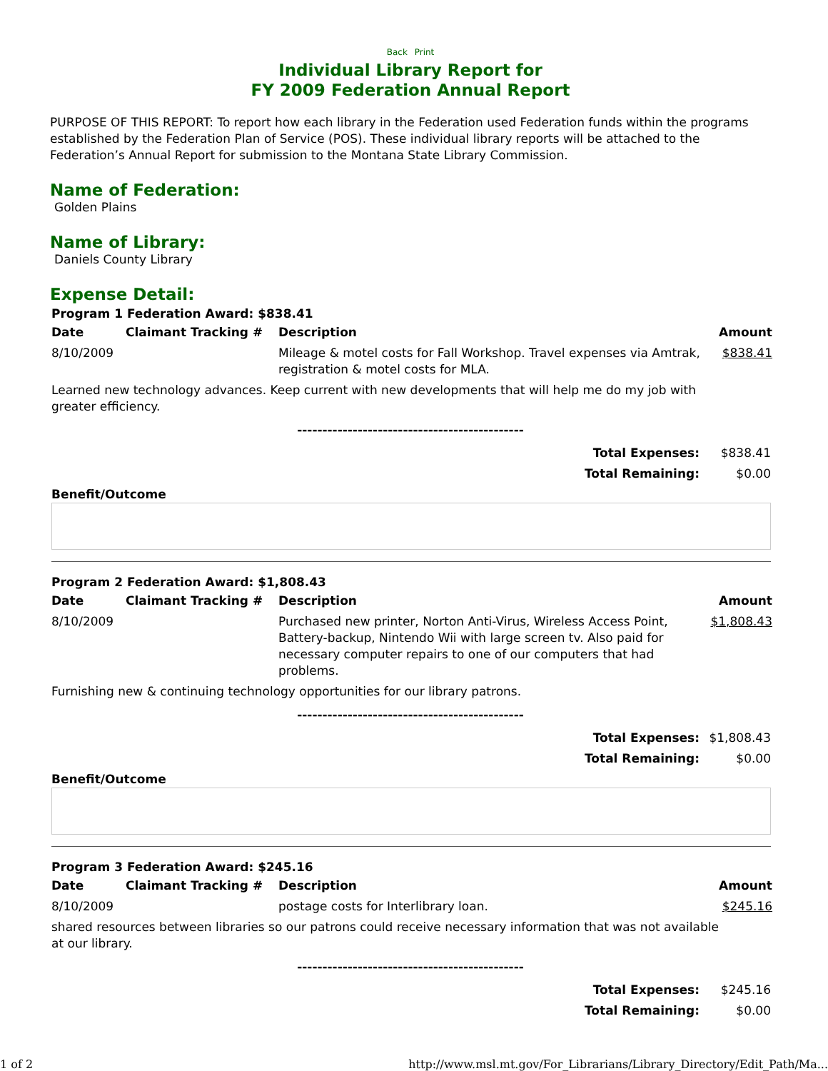Back Print
Individual Library Report for
FY 2009 Federation Annual Report
PURPOSE OF THIS REPORT: To report how each library in the Federation used Federation funds within the programs established by the Federation Plan of Service (POS). These individual library reports will be attached to the Federation’s Annual Report for submission to the Montana State Library Commission.
Name of Federation:
Golden Plains
Name of Library:
Daniels County Library
Expense Detail:
Program 1 Federation Award: $838.41
| Date | Claimant Tracking # | Description | Amount |
| --- | --- | --- | --- |
| 8/10/2009 | | Mileage & motel costs for Fall Workshop. Travel expenses via Amtrak, registration & motel costs for MLA. | $838.41 |
| Learned new technology advances. Keep current with new developments that will help me do my job with greater efficiency. | | | |
---------------------------------------------
| Total Expenses: | $838.41 |
| Total Remaining: | $0.00 |
Benefit/Outcome
Program 2 Federation Award: $1,808.43
| Date | Claimant Tracking # | Description | Amount |
| --- | --- | --- | --- |
| 8/10/2009 | | Purchased new printer, Norton Anti-Virus, Wireless Access Point, Battery-backup, Nintendo Wii with large screen tv. Also paid for necessary computer repairs to one of our computers that had problems. | $1,808.43 |
| Furnishing new & continuing technology opportunities for our library patrons. | | | |
---------------------------------------------
| Total Expenses: | $1,808.43 |
| Total Remaining: | $0.00 |
Benefit/Outcome
Program 3 Federation Award: $245.16
| Date | Claimant Tracking # | Description | Amount |
| --- | --- | --- | --- |
| 8/10/2009 | | postage costs for Interlibrary loan. | $245.16 |
| shared resources between libraries so our patrons could receive necessary information that was not available at our library. | | | |
---------------------------------------------
| Total Expenses: | $245.16 |
| Total Remaining: | $0.00 |
1 of 2 http://www.msl.mt.gov/For_Librarians/Library_Directory/Edit_Path/Ma...